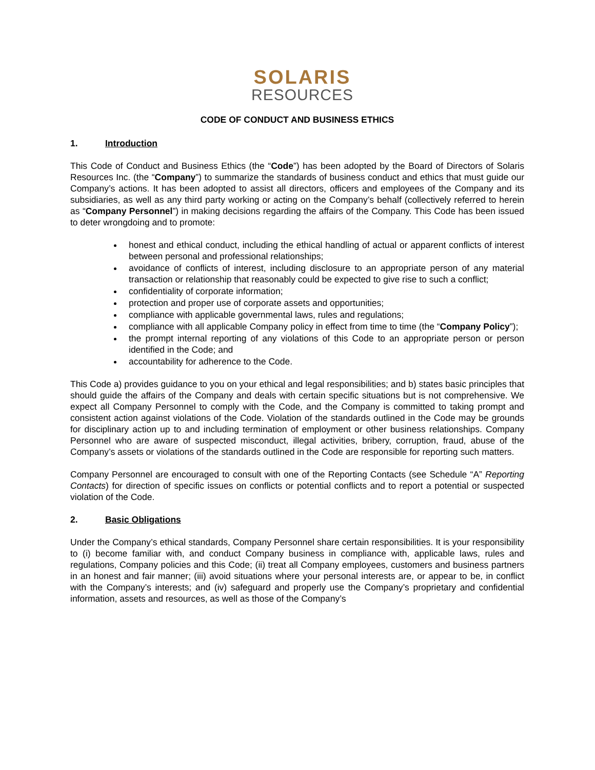SOLARIS
RESOURCES
CODE OF CONDUCT AND BUSINESS ETHICS
1. Introduction
This Code of Conduct and Business Ethics (the “Code”) has been adopted by the Board of Directors of Solaris Resources Inc. (the “Company”) to summarize the standards of business conduct and ethics that must guide our Company’s actions. It has been adopted to assist all directors, officers and employees of the Company and its subsidiaries, as well as any third party working or acting on the Company’s behalf (collectively referred to herein as “Company Personnel”) in making decisions regarding the affairs of the Company. This Code has been issued to deter wrongdoing and to promote:
honest and ethical conduct, including the ethical handling of actual or apparent conflicts of interest between personal and professional relationships;
avoidance of conflicts of interest, including disclosure to an appropriate person of any material transaction or relationship that reasonably could be expected to give rise to such a conflict;
confidentiality of corporate information;
protection and proper use of corporate assets and opportunities;
compliance with applicable governmental laws, rules and regulations;
compliance with all applicable Company policy in effect from time to time (the “Company Policy”);
the prompt internal reporting of any violations of this Code to an appropriate person or person identified in the Code; and
accountability for adherence to the Code.
This Code a) provides guidance to you on your ethical and legal responsibilities; and b) states basic principles that should guide the affairs of the Company and deals with certain specific situations but is not comprehensive. We expect all Company Personnel to comply with the Code, and the Company is committed to taking prompt and consistent action against violations of the Code. Violation of the standards outlined in the Code may be grounds for disciplinary action up to and including termination of employment or other business relationships. Company Personnel who are aware of suspected misconduct, illegal activities, bribery, corruption, fraud, abuse of the Company’s assets or violations of the standards outlined in the Code are responsible for reporting such matters.
Company Personnel are encouraged to consult with one of the Reporting Contacts (see Schedule “A” Reporting Contacts) for direction of specific issues on conflicts or potential conflicts and to report a potential or suspected violation of the Code.
2. Basic Obligations
Under the Company’s ethical standards, Company Personnel share certain responsibilities. It is your responsibility to (i) become familiar with, and conduct Company business in compliance with, applicable laws, rules and regulations, Company policies and this Code; (ii) treat all Company employees, customers and business partners in an honest and fair manner; (iii) avoid situations where your personal interests are, or appear to be, in conflict with the Company’s interests; and (iv) safeguard and properly use the Company’s proprietary and confidential information, assets and resources, as well as those of the Company’s